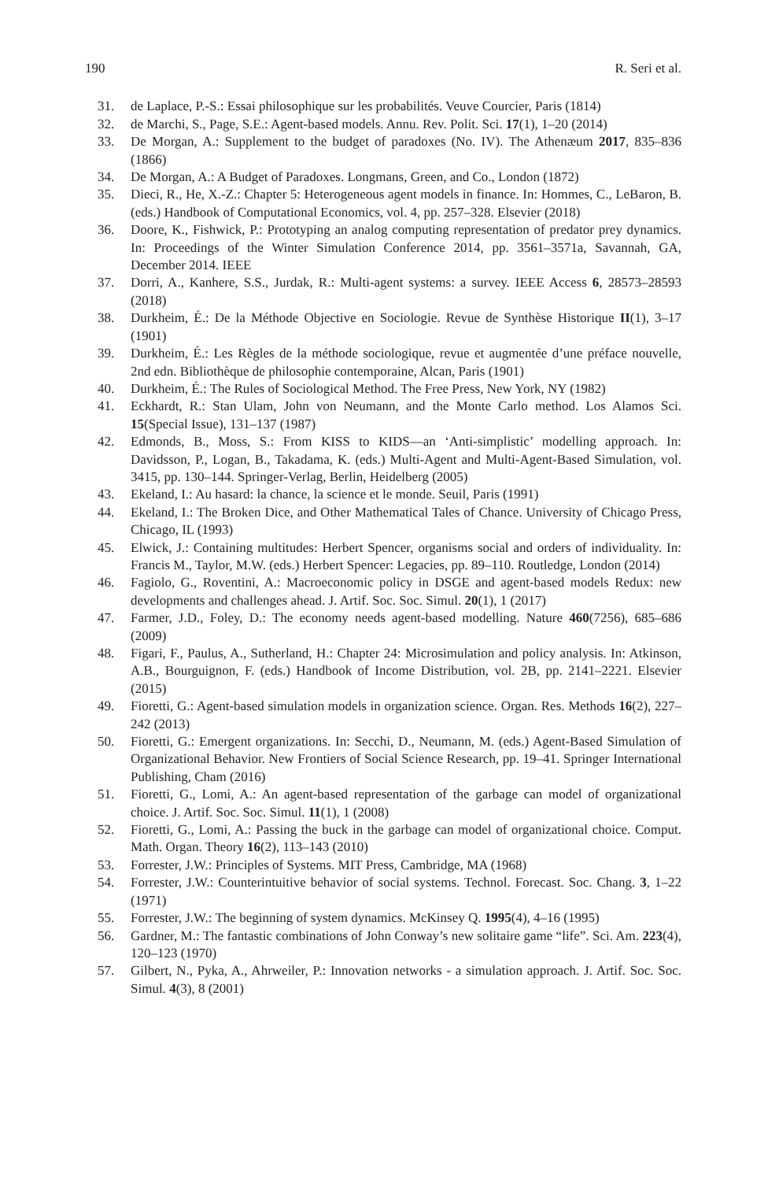190 R. Seri et al.
31. de Laplace, P.-S.: Essai philosophique sur les probabilités. Veuve Courcier, Paris (1814)
32. de Marchi, S., Page, S.E.: Agent-based models. Annu. Rev. Polit. Sci. 17(1), 1–20 (2014)
33. De Morgan, A.: Supplement to the budget of paradoxes (No. IV). The Athenæum 2017, 835–836 (1866)
34. De Morgan, A.: A Budget of Paradoxes. Longmans, Green, and Co., London (1872)
35. Dieci, R., He, X.-Z.: Chapter 5: Heterogeneous agent models in finance. In: Hommes, C., LeBaron, B. (eds.) Handbook of Computational Economics, vol. 4, pp. 257–328. Elsevier (2018)
36. Doore, K., Fishwick, P.: Prototyping an analog computing representation of predator prey dynamics. In: Proceedings of the Winter Simulation Conference 2014, pp. 3561–3571a, Savannah, GA, December 2014. IEEE
37. Dorri, A., Kanhere, S.S., Jurdak, R.: Multi-agent systems: a survey. IEEE Access 6, 28573–28593 (2018)
38. Durkheim, É.: De la Méthode Objective en Sociologie. Revue de Synthèse Historique II(1), 3–17 (1901)
39. Durkheim, É.: Les Règles de la méthode sociologique, revue et augmentée d’une préface nouvelle, 2nd edn. Bibliothèque de philosophie contemporaine, Alcan, Paris (1901)
40. Durkheim, É.: The Rules of Sociological Method. The Free Press, New York, NY (1982)
41. Eckhardt, R.: Stan Ulam, John von Neumann, and the Monte Carlo method. Los Alamos Sci. 15(Special Issue), 131–137 (1987)
42. Edmonds, B., Moss, S.: From KISS to KIDS—an ‘Anti-simplistic’ modelling approach. In: Davidsson, P., Logan, B., Takadama, K. (eds.) Multi-Agent and Multi-Agent-Based Simulation, vol. 3415, pp. 130–144. Springer-Verlag, Berlin, Heidelberg (2005)
43. Ekeland, I.: Au hasard: la chance, la science et le monde. Seuil, Paris (1991)
44. Ekeland, I.: The Broken Dice, and Other Mathematical Tales of Chance. University of Chicago Press, Chicago, IL (1993)
45. Elwick, J.: Containing multitudes: Herbert Spencer, organisms social and orders of individuality. In: Francis M., Taylor, M.W. (eds.) Herbert Spencer: Legacies, pp. 89–110. Routledge, London (2014)
46. Fagiolo, G., Roventini, A.: Macroeconomic policy in DSGE and agent-based models Redux: new developments and challenges ahead. J. Artif. Soc. Soc. Simul. 20(1), 1 (2017)
47. Farmer, J.D., Foley, D.: The economy needs agent-based modelling. Nature 460(7256), 685–686 (2009)
48. Figari, F., Paulus, A., Sutherland, H.: Chapter 24: Microsimulation and policy analysis. In: Atkinson, A.B., Bourguignon, F. (eds.) Handbook of Income Distribution, vol. 2B, pp. 2141–2221. Elsevier (2015)
49. Fioretti, G.: Agent-based simulation models in organization science. Organ. Res. Methods 16(2), 227–242 (2013)
50. Fioretti, G.: Emergent organizations. In: Secchi, D., Neumann, M. (eds.) Agent-Based Simulation of Organizational Behavior. New Frontiers of Social Science Research, pp. 19–41. Springer International Publishing, Cham (2016)
51. Fioretti, G., Lomi, A.: An agent-based representation of the garbage can model of organizational choice. J. Artif. Soc. Soc. Simul. 11(1), 1 (2008)
52. Fioretti, G., Lomi, A.: Passing the buck in the garbage can model of organizational choice. Comput. Math. Organ. Theory 16(2), 113–143 (2010)
53. Forrester, J.W.: Principles of Systems. MIT Press, Cambridge, MA (1968)
54. Forrester, J.W.: Counterintuitive behavior of social systems. Technol. Forecast. Soc. Chang. 3, 1–22 (1971)
55. Forrester, J.W.: The beginning of system dynamics. McKinsey Q. 1995(4), 4–16 (1995)
56. Gardner, M.: The fantastic combinations of John Conway’s new solitaire game “life”. Sci. Am. 223(4), 120–123 (1970)
57. Gilbert, N., Pyka, A., Ahrweiler, P.: Innovation networks - a simulation approach. J. Artif. Soc. Soc. Simul. 4(3), 8 (2001)